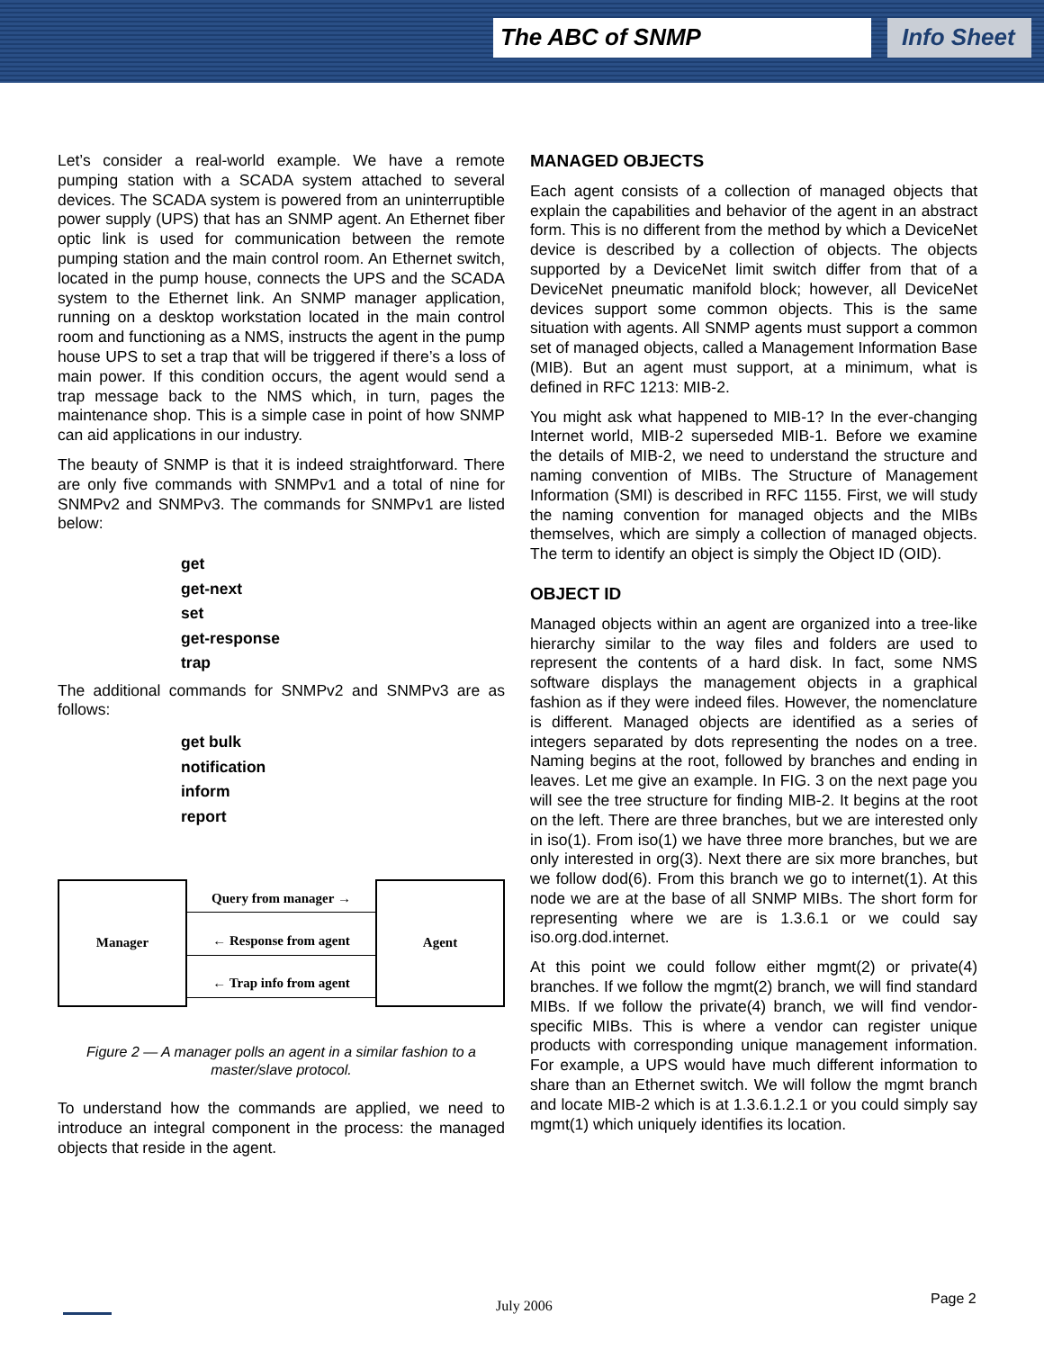The ABC of SNMP Info Sheet
Let’s consider a real-world example. We have a remote pumping station with a SCADA system attached to several devices. The SCADA system is powered from an uninterruptible power supply (UPS) that has an SNMP agent. An Ethernet fiber optic link is used for communication between the remote pumping station and the main control room. An Ethernet switch, located in the pump house, connects the UPS and the SCADA system to the Ethernet link. An SNMP manager application, running on a desktop workstation located in the main control room and functioning as a NMS, instructs the agent in the pump house UPS to set a trap that will be triggered if there’s a loss of main power. If this condition occurs, the agent would send a trap message back to the NMS which, in turn, pages the maintenance shop. This is a simple case in point of how SNMP can aid applications in our industry.
The beauty of SNMP is that it is indeed straightforward. There are only five commands with SNMPv1 and a total of nine for SNMPv2 and SNMPv3. The commands for SNMPv1 are listed below:
get
get-next
set
get-response
trap
The additional commands for SNMPv2 and SNMPv3 are as follows:
get bulk
notification
inform
report
Manager Query from manager →
← Response from agent
← Trap info from agent
Agent
Figure 2 — A manager polls an agent in a similar fashion to a master/slave protocol.
To understand how the commands are applied, we need to introduce an integral component in the process: the managed objects that reside in the agent.
MANAGED OBJECTS
Each agent consists of a collection of managed objects that explain the capabilities and behavior of the agent in an abstract form. This is no different from the method by which a DeviceNet device is described by a collection of objects. The objects supported by a DeviceNet limit switch differ from that of a DeviceNet pneumatic manifold block; however, all DeviceNet devices support some common objects. This is the same situation with agents. All SNMP agents must support a common set of managed objects, called a Management Information Base (MIB). But an agent must support, at a minimum, what is defined in RFC 1213: MIB-2.
You might ask what happened to MIB-1? In the ever-changing Internet world, MIB-2 superseded MIB-1. Before we examine the details of MIB-2, we need to understand the structure and naming convention of MIBs. The Structure of Management Information (SMI) is described in RFC 1155. First, we will study the naming convention for managed objects and the MIBs themselves, which are simply a collection of managed objects. The term to identify an object is simply the Object ID (OID).
OBJECT ID
Managed objects within an agent are organized into a tree-like hierarchy similar to the way files and folders are used to represent the contents of a hard disk. In fact, some NMS software displays the management objects in a graphical fashion as if they were indeed files. However, the nomenclature is different. Managed objects are identified as a series of integers separated by dots representing the nodes on a tree. Naming begins at the root, followed by branches and ending in leaves. Let me give an example. In FIG. 3 on the next page you will see the tree structure for finding MIB-2. It begins at the root on the left. There are three branches, but we are interested only in iso(1). From iso(1) we have three more branches, but we are only interested in org(3). Next there are six more branches, but we follow dod(6). From this branch we go to internet(1). At this node we are at the base of all SNMP MIBs. The short form for representing where we are is 1.3.6.1 or we could say iso.org.dod.internet.
At this point we could follow either mgmt(2) or private(4) branches. If we follow the mgmt(2) branch, we will find standard MIBs. If we follow the private(4) branch, we will find vendor-specific MIBs. This is where a vendor can register unique products with corresponding unique management information. For example, a UPS would have much different information to share than an Ethernet switch. We will follow the mgmt branch and locate MIB-2 which is at 1.3.6.1.2.1 or you could simply say mgmt(1) which uniquely identifies its location.
July 2006 Page 2